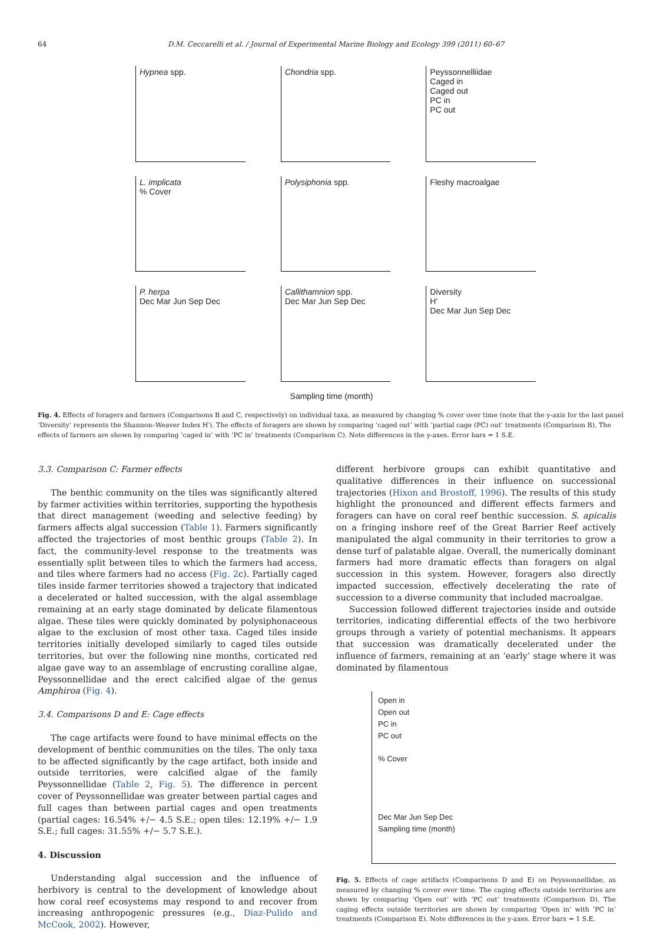64 D.M. Ceccarelli et al. / Journal of Experimental Marine Biology and Ecology 399 (2011) 60–67
Hypnea spp.
Chondria spp.
Peyssonnelliidae
Caged in
Caged out
PC in
PC out
L. implicata
% Cover
Polysiphonia spp.
Fleshy macroalgae
P. herpa
Dec Mar Jun Sep Dec
Callithamnion spp.
Dec Mar Jun Sep Dec
Diversity
H'
Dec Mar Jun Sep Dec
Sampling time (month)
Fig. 4. Effects of foragers and farmers (Comparisons B and C, respectively) on individual taxa, as measured by changing % cover over time (note that the y-axis for the last panel ‘Diversity’ represents the Shannon–Weaver Index H′). The effects of foragers are shown by comparing ‘caged out’ with ‘partial cage (PC) out’ treatments (Comparison B). The effects of farmers are shown by comparing ‘caged in’ with ‘PC in’ treatments (Comparison C). Note differences in the y-axes. Error bars = 1 S.E.
3.3. Comparison C: Farmer effects
The benthic community on the tiles was significantly altered by farmer activities within territories, supporting the hypothesis that direct management (weeding and selective feeding) by farmers affects algal succession (Table 1). Farmers significantly affected the trajectories of most benthic groups (Table 2). In fact, the community-level response to the treatments was essentially split between tiles to which the farmers had access, and tiles where farmers had no access (Fig. 2c). Partially caged tiles inside farmer territories showed a trajectory that indicated a decelerated or halted succession, with the algal assemblage remaining at an early stage dominated by delicate filamentous algae. These tiles were quickly dominated by polysiphonaceous algae to the exclusion of most other taxa. Caged tiles inside territories initially developed similarly to caged tiles outside territories, but over the following nine months, corticated red algae gave way to an assemblage of encrusting coralline algae, Peyssonnellidae and the erect calcified algae of the genus Amphiroa (Fig. 4).
3.4. Comparisons D and E: Cage effects
The cage artifacts were found to have minimal effects on the development of benthic communities on the tiles. The only taxa to be affected significantly by the cage artifact, both inside and outside territories, were calcified algae of the family Peyssonnellidae (Table 2, Fig. 5). The difference in percent cover of Peyssonnellidae was greater between partial cages and full cages than between partial cages and open treatments (partial cages: 16.54% +/− 4.5 S.E.; open tiles: 12.19% +/− 1.9 S.E.; full cages: 31.55% +/− 5.7 S.E.).
4. Discussion
Understanding algal succession and the influence of herbivory is central to the development of knowledge about how coral reef ecosystems may respond to and recover from increasing anthropogenic pressures (e.g., Diaz-Pulido and McCook, 2002). However,
different herbivore groups can exhibit quantitative and qualitative differences in their influence on successional trajectories (Hixon and Brostoff, 1996). The results of this study highlight the pronounced and different effects farmers and foragers can have on coral reef benthic succession. S. apicalis on a fringing inshore reef of the Great Barrier Reef actively manipulated the algal community in their territories to grow a dense turf of palatable algae. Overall, the numerically dominant farmers had more dramatic effects than foragers on algal succession in this system. However, foragers also directly impacted succession, effectively decelerating the rate of succession to a diverse community that included macroalgae.
Succession followed different trajectories inside and outside territories, indicating differential effects of the two herbivore groups through a variety of potential mechanisms. It appears that succession was dramatically decelerated under the influence of farmers, remaining at an ‘early’ stage where it was dominated by filamentous
Open in
Open out
PC in
PC out
% Cover
Dec Mar Jun Sep Dec
Sampling time (month)
Fig. 5. Effects of cage artifacts (Comparisons D and E) on Peyssonnellidae, as measured by changing % cover over time. The caging effects outside territories are shown by comparing ‘Open out’ with ‘PC out’ treatments (Comparison D). The caging effects outside territories are shown by comparing ‘Open in’ with ‘PC in’ treatments (Comparison E). Note differences in the y-axes. Error bars = 1 S.E.